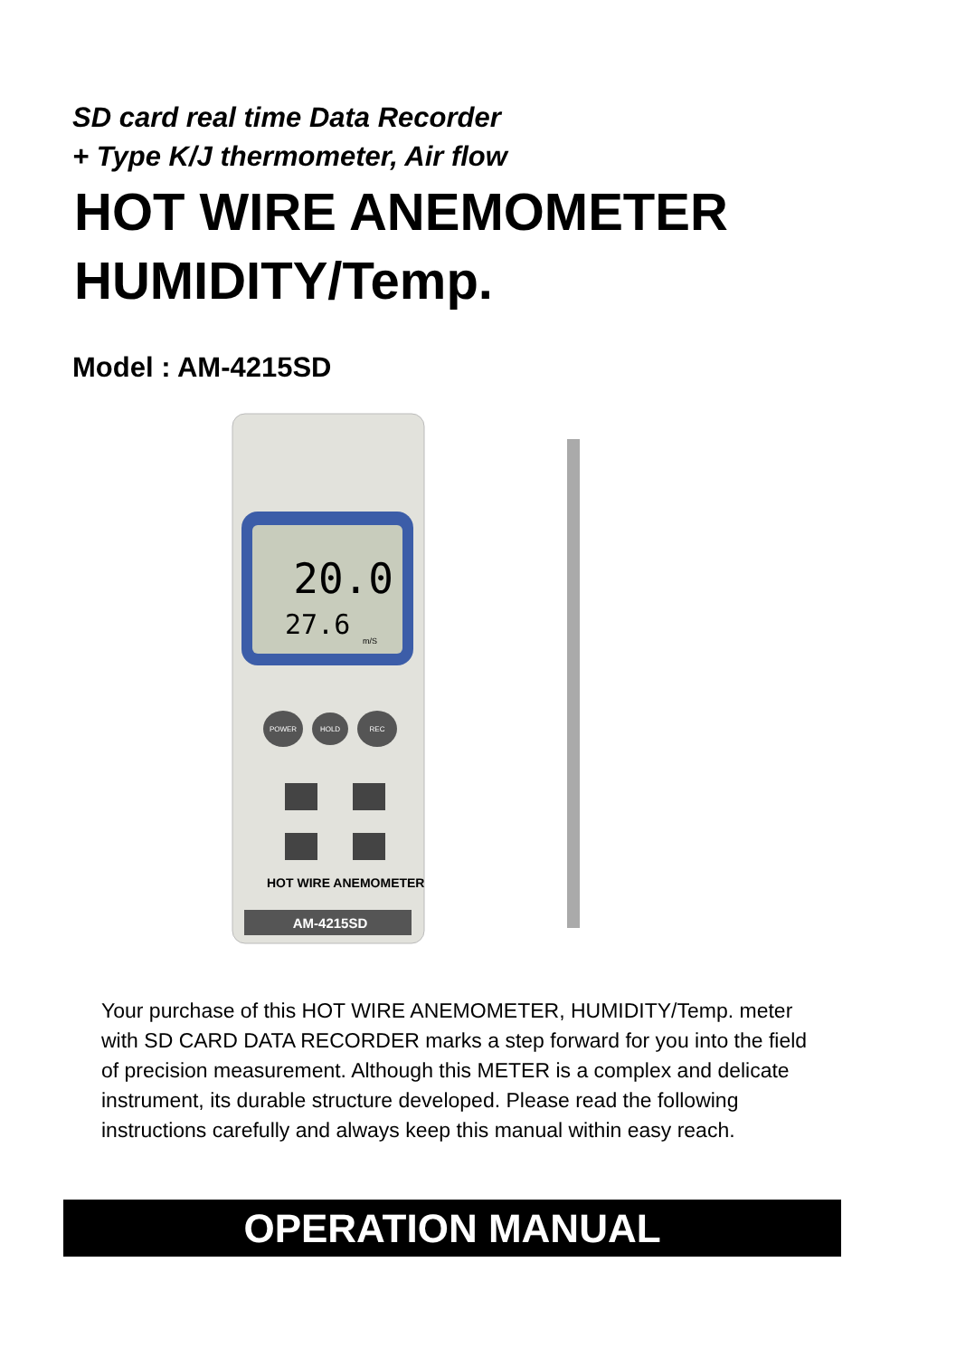SD card real time Data Recorder
+ Type K/J thermometer, Air flow
HOT WIRE ANEMOMETER
HUMIDITY/Temp.
Model : AM-4215SD
20.0
27.6
m/S
POWER
HOLD
REC
HOT WIRE ANEMOMETER
AM-4215SD
Your purchase of this HOT WIRE ANEMOMETER, HUMIDITY/Temp. meter with SD CARD DATA RECORDER marks a step forward for you into the field of precision measurement. Although this METER is a complex and delicate instrument, its durable structure developed. Please read the following instructions carefully and always keep this manual within easy reach.
OPERATION MANUAL